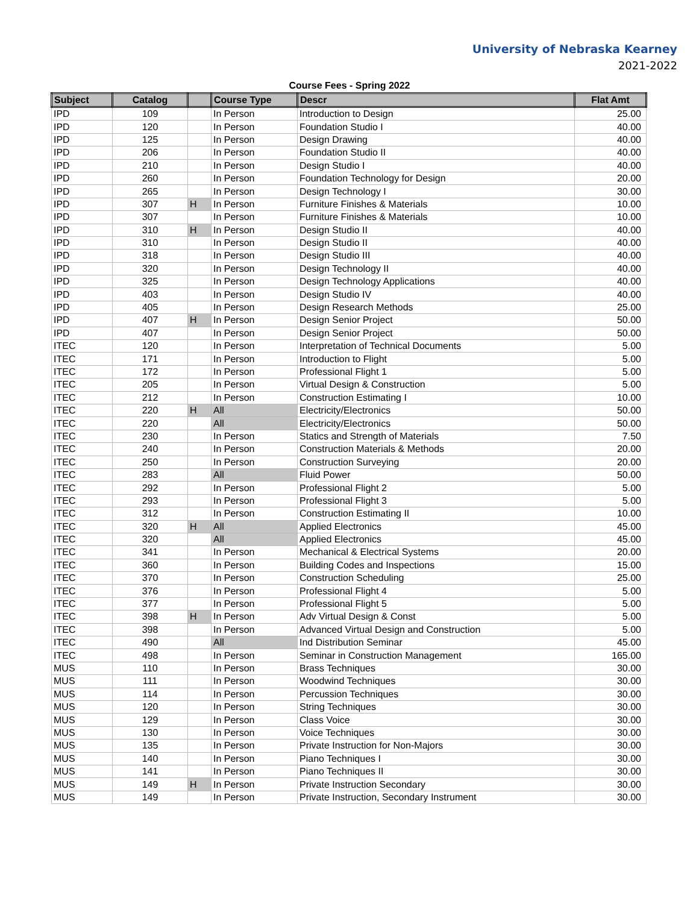University of Nebraska Kearney
2021-2022
Course Fees - Spring 2022
| Subject | Catalog | | Course Type | Descr | Flat Amt |
| --- | --- | --- | --- | --- | --- |
| IPD | 109 | | In Person | Introduction to Design | 25.00 |
| IPD | 120 | | In Person | Foundation Studio I | 40.00 |
| IPD | 125 | | In Person | Design Drawing | 40.00 |
| IPD | 206 | | In Person | Foundation Studio II | 40.00 |
| IPD | 210 | | In Person | Design Studio I | 40.00 |
| IPD | 260 | | In Person | Foundation Technology for Design | 20.00 |
| IPD | 265 | | In Person | Design Technology I | 30.00 |
| IPD | 307 | H | In Person | Furniture Finishes & Materials | 10.00 |
| IPD | 307 | | In Person | Furniture Finishes & Materials | 10.00 |
| IPD | 310 | H | In Person | Design Studio II | 40.00 |
| IPD | 310 | | In Person | Design Studio II | 40.00 |
| IPD | 318 | | In Person | Design Studio III | 40.00 |
| IPD | 320 | | In Person | Design Technology II | 40.00 |
| IPD | 325 | | In Person | Design Technology Applications | 40.00 |
| IPD | 403 | | In Person | Design Studio IV | 40.00 |
| IPD | 405 | | In Person | Design Research Methods | 25.00 |
| IPD | 407 | H | In Person | Design Senior Project | 50.00 |
| IPD | 407 | | In Person | Design Senior Project | 50.00 |
| ITEC | 120 | | In Person | Interpretation of Technical Documents | 5.00 |
| ITEC | 171 | | In Person | Introduction to Flight | 5.00 |
| ITEC | 172 | | In Person | Professional Flight 1 | 5.00 |
| ITEC | 205 | | In Person | Virtual Design & Construction | 5.00 |
| ITEC | 212 | | In Person | Construction Estimating I | 10.00 |
| ITEC | 220 | H | All | Electricity/Electronics | 50.00 |
| ITEC | 220 | | All | Electricity/Electronics | 50.00 |
| ITEC | 230 | | In Person | Statics and Strength of Materials | 7.50 |
| ITEC | 240 | | In Person | Construction Materials & Methods | 20.00 |
| ITEC | 250 | | In Person | Construction Surveying | 20.00 |
| ITEC | 283 | | All | Fluid Power | 50.00 |
| ITEC | 292 | | In Person | Professional Flight 2 | 5.00 |
| ITEC | 293 | | In Person | Professional Flight 3 | 5.00 |
| ITEC | 312 | | In Person | Construction Estimating II | 10.00 |
| ITEC | 320 | H | All | Applied Electronics | 45.00 |
| ITEC | 320 | | All | Applied Electronics | 45.00 |
| ITEC | 341 | | In Person | Mechanical & Electrical Systems | 20.00 |
| ITEC | 360 | | In Person | Building Codes and Inspections | 15.00 |
| ITEC | 370 | | In Person | Construction Scheduling | 25.00 |
| ITEC | 376 | | In Person | Professional Flight 4 | 5.00 |
| ITEC | 377 | | In Person | Professional Flight 5 | 5.00 |
| ITEC | 398 | H | In Person | Adv Virtual Design & Const | 5.00 |
| ITEC | 398 | | In Person | Advanced Virtual Design and Construction | 5.00 |
| ITEC | 490 | | All | Ind Distribution Seminar | 45.00 |
| ITEC | 498 | | In Person | Seminar in Construction Management | 165.00 |
| MUS | 110 | | In Person | Brass Techniques | 30.00 |
| MUS | 111 | | In Person | Woodwind Techniques | 30.00 |
| MUS | 114 | | In Person | Percussion Techniques | 30.00 |
| MUS | 120 | | In Person | String Techniques | 30.00 |
| MUS | 129 | | In Person | Class Voice | 30.00 |
| MUS | 130 | | In Person | Voice Techniques | 30.00 |
| MUS | 135 | | In Person | Private Instruction for Non-Majors | 30.00 |
| MUS | 140 | | In Person | Piano Techniques I | 30.00 |
| MUS | 141 | | In Person | Piano Techniques II | 30.00 |
| MUS | 149 | H | In Person | Private Instruction Secondary | 30.00 |
| MUS | 149 | | In Person | Private Instruction, Secondary Instrument | 30.00 |